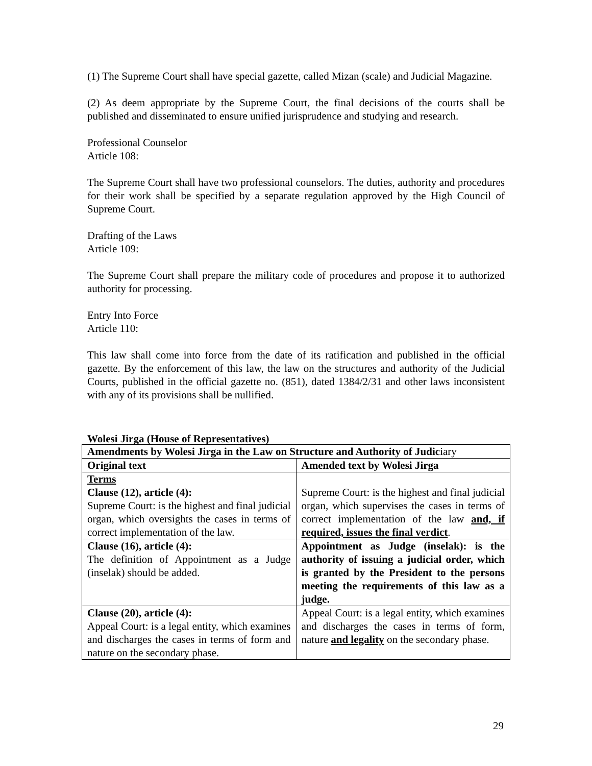(1) The Supreme Court shall have special gazette, called Mizan (scale) and Judicial Magazine.
(2) As deem appropriate by the Supreme Court, the final decisions of the courts shall be published and disseminated to ensure unified jurisprudence and studying and research.
Professional Counselor
Article 108:
The Supreme Court shall have two professional counselors. The duties, authority and procedures for their work shall be specified by a separate regulation approved by the High Council of Supreme Court.
Drafting of the Laws
Article 109:
The Supreme Court shall prepare the military code of procedures and propose it to authorized authority for processing.
Entry Into Force
Article 110:
This law shall come into force from the date of its ratification and published in the official gazette. By the enforcement of this law, the law on the structures and authority of the Judicial Courts, published in the official gazette no. (851), dated 1384/2/31 and other laws inconsistent with any of its provisions shall be nullified.
Wolesi Jirga (House of Representatives)
| Amendments by Wolesi Jirga in the Law on Structure and Authority of Judic iary | |
| Original text | Amended text by Wolesi Jirga |
| Terms Clause (12), article (4): Supreme Court: is the highest and final judicial organ, which oversights the cases in terms of correct implementation of the law. | Supreme Court: is the highest and final judicial organ, which supervises the cases in terms of correct implementation of the law and, if required, issues the final verdict . |
| Clause (16), article (4): The definition of Appointment as a Judge (inselak) should be added. | Appointment as Judge (inselak): is the authority of issuing a judicial order, which is granted by the President to the persons meeting the requirements of this law as a judge. |
| Clause (20), article (4): Appeal Court: is a legal entity, which examines and discharges the cases in terms of form and nature on the secondary phase. | Appeal Court: is a legal entity, which examines and discharges the cases in terms of form, nature and legality on the secondary phase. |
29